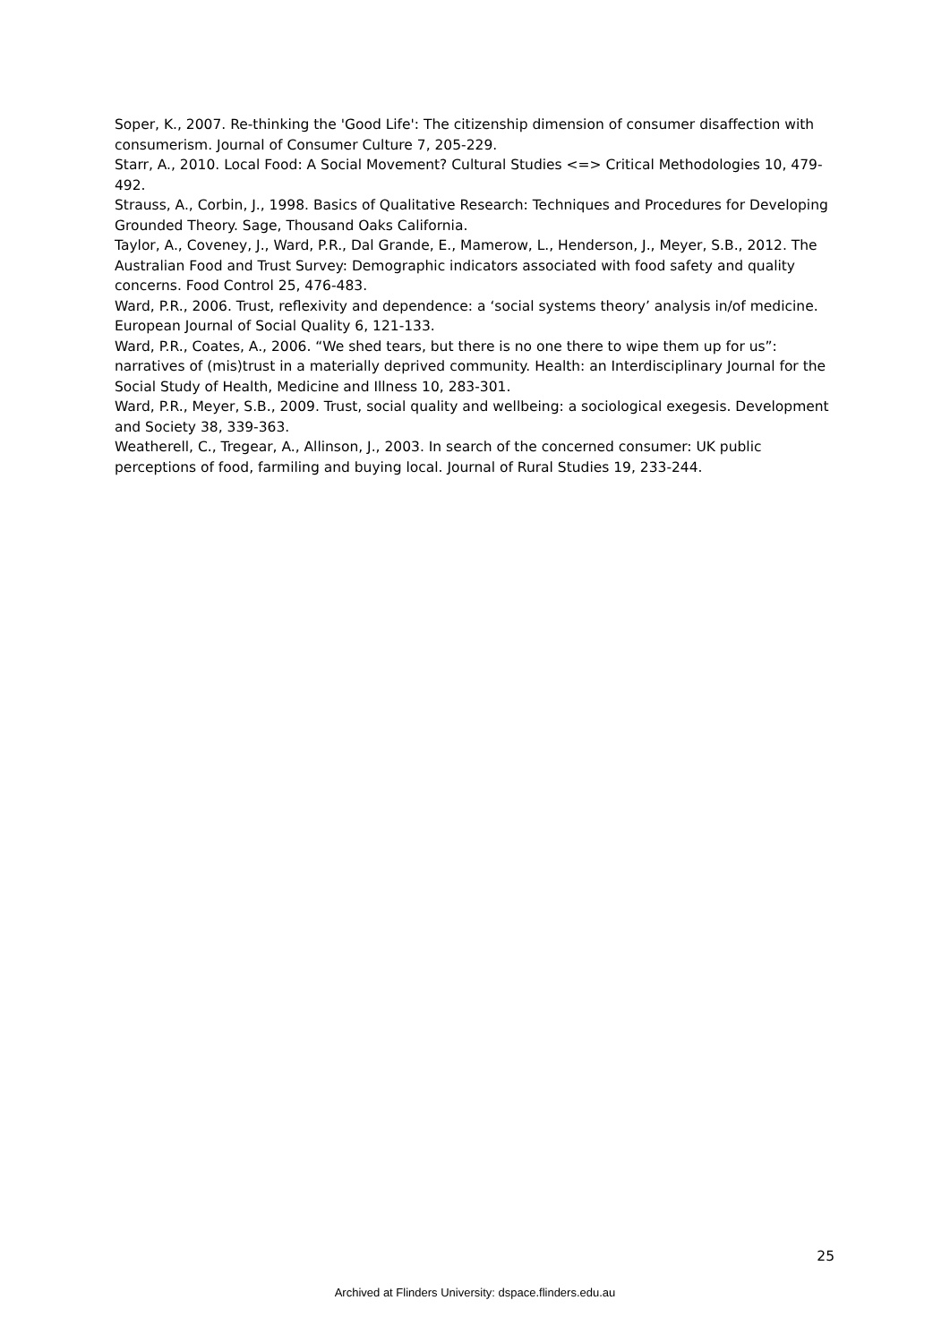Soper, K., 2007. Re-thinking the 'Good Life': The citizenship dimension of consumer disaffection with consumerism. Journal of Consumer Culture 7, 205-229.
Starr, A., 2010. Local Food: A Social Movement? Cultural Studies <=> Critical Methodologies 10, 479-492.
Strauss, A., Corbin, J., 1998. Basics of Qualitative Research: Techniques and Procedures for Developing Grounded Theory. Sage, Thousand Oaks California.
Taylor, A., Coveney, J., Ward, P.R., Dal Grande, E., Mamerow, L., Henderson, J., Meyer, S.B., 2012. The Australian Food and Trust Survey: Demographic indicators associated with food safety and quality concerns. Food Control 25, 476-483.
Ward, P.R., 2006. Trust, reflexivity and dependence: a ‘social systems theory’ analysis in/of medicine. European Journal of Social Quality 6, 121-133.
Ward, P.R., Coates, A., 2006. “We shed tears, but there is no one there to wipe them up for us”: narratives of (mis)trust in a materially deprived community. Health: an Interdisciplinary Journal for the Social Study of Health, Medicine and Illness 10, 283-301.
Ward, P.R., Meyer, S.B., 2009. Trust, social quality and wellbeing: a sociological exegesis. Development and Society 38, 339-363.
Weatherell, C., Tregear, A., Allinson, J., 2003. In search of the concerned consumer: UK public perceptions of food, farmiling and buying local. Journal of Rural Studies 19, 233-244.
25
Archived at Flinders University: dspace.flinders.edu.au